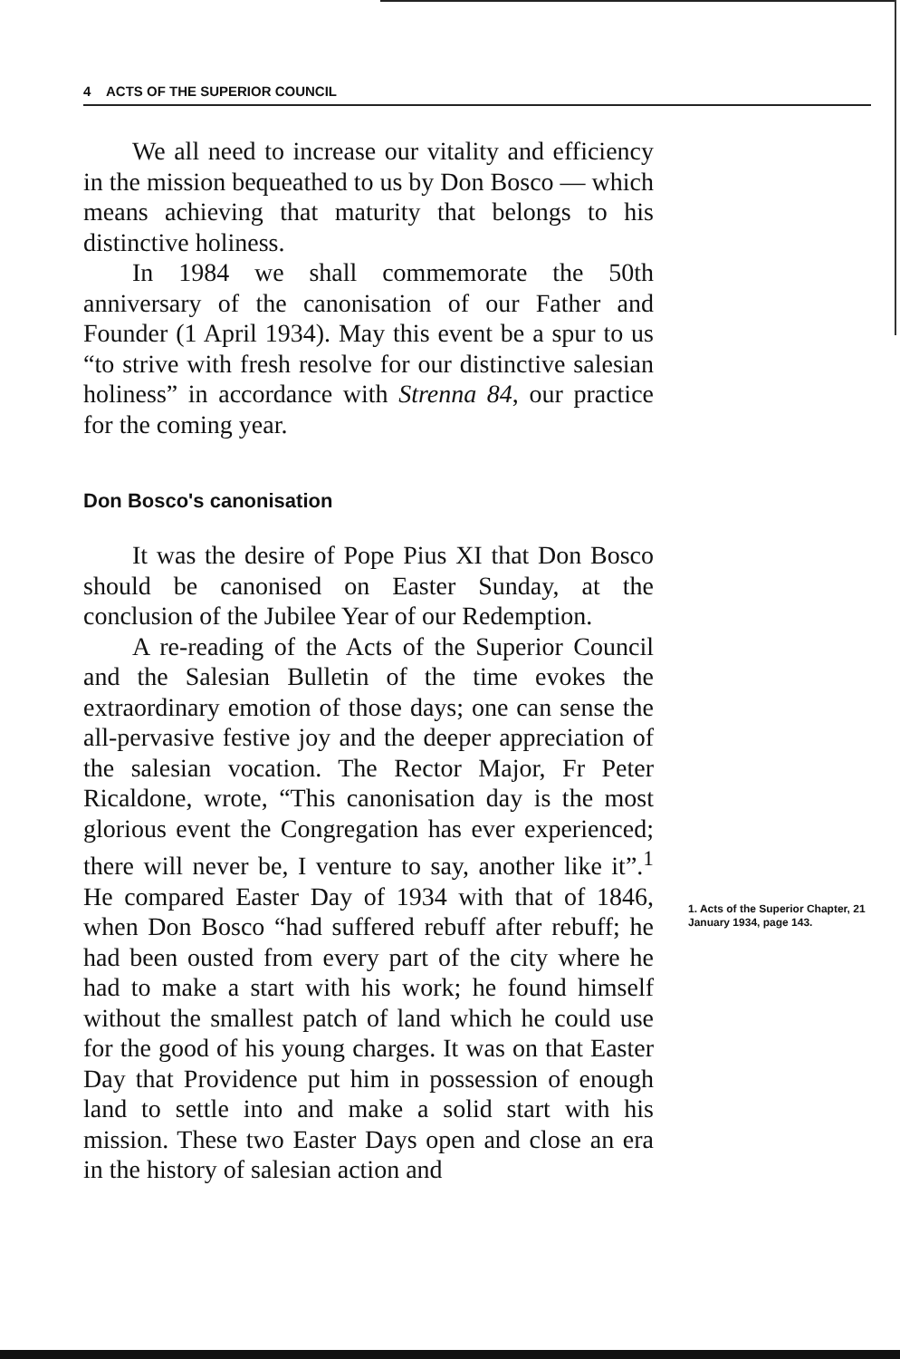4 ACTS OF THE SUPERIOR COUNCIL
We all need to increase our vitality and efficiency in the mission bequeathed to us by Don Bosco — which means achieving that maturity that belongs to his distinctive holiness.
In 1984 we shall commemorate the 50th anniversary of the canonisation of our Father and Founder (1 April 1934). May this event be a spur to us “to strive with fresh resolve for our distinctive salesian holiness” in accordance with Strenna 84, our practice for the coming year.
Don Bosco's canonisation
It was the desire of Pope Pius XI that Don Bosco should be canonised on Easter Sunday, at the conclusion of the Jubilee Year of our Redemption.
A re-reading of the Acts of the Superior Council and the Salesian Bulletin of the time evokes the extraordinary emotion of those days; one can sense the all-pervasive festive joy and the deeper appreciation of the salesian vocation. The Rector Major, Fr Peter Ricaldone, wrote, “This canonisation day is the most glorious event the Congregation has ever experienced; there will never be, I venture to say, another like it”.<sup>1</sup> He compared Easter Day of 1934 with that of 1846, when Don Bosco “had suffered rebuff after rebuff; he had been ousted from every part of the city where he had to make a start with his work; he found himself without the smallest patch of land which he could use for the good of his young charges. It was on that Easter Day that Providence put him in possession of enough land to settle into and make a solid start with his mission. These two Easter Days open and close an era in the history of salesian action and
1. Acts of the Superior Chapter, 21 January 1934, page 143.